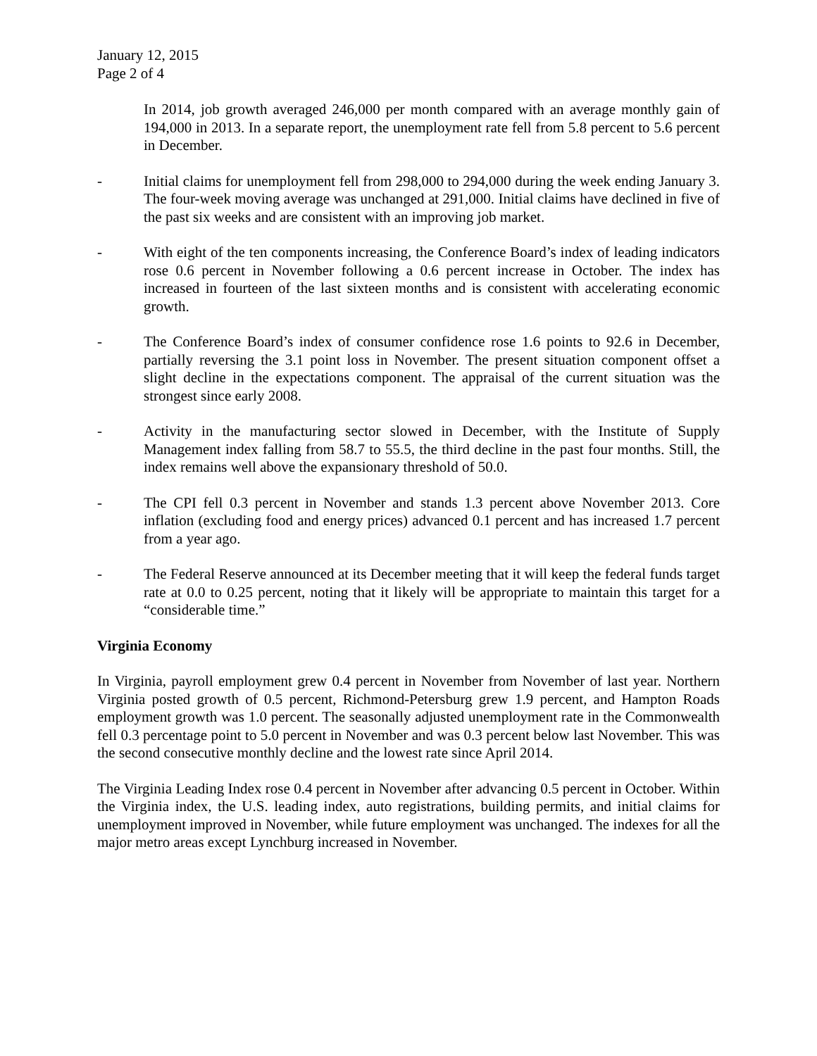January 12, 2015
Page 2 of 4
In 2014, job growth averaged 246,000 per month compared with an average monthly gain of 194,000 in 2013. In a separate report, the unemployment rate fell from 5.8 percent to 5.6 percent in December.
- Initial claims for unemployment fell from 298,000 to 294,000 during the week ending January 3. The four-week moving average was unchanged at 291,000. Initial claims have declined in five of the past six weeks and are consistent with an improving job market.
- With eight of the ten components increasing, the Conference Board’s index of leading indicators rose 0.6 percent in November following a 0.6 percent increase in October. The index has increased in fourteen of the last sixteen months and is consistent with accelerating economic growth.
- The Conference Board’s index of consumer confidence rose 1.6 points to 92.6 in December, partially reversing the 3.1 point loss in November. The present situation component offset a slight decline in the expectations component. The appraisal of the current situation was the strongest since early 2008.
- Activity in the manufacturing sector slowed in December, with the Institute of Supply Management index falling from 58.7 to 55.5, the third decline in the past four months. Still, the index remains well above the expansionary threshold of 50.0.
- The CPI fell 0.3 percent in November and stands 1.3 percent above November 2013. Core inflation (excluding food and energy prices) advanced 0.1 percent and has increased 1.7 percent from a year ago.
- The Federal Reserve announced at its December meeting that it will keep the federal funds target rate at 0.0 to 0.25 percent, noting that it likely will be appropriate to maintain this target for a “considerable time.”
Virginia Economy
In Virginia, payroll employment grew 0.4 percent in November from November of last year. Northern Virginia posted growth of 0.5 percent, Richmond-Petersburg grew 1.9 percent, and Hampton Roads employment growth was 1.0 percent. The seasonally adjusted unemployment rate in the Commonwealth fell 0.3 percentage point to 5.0 percent in November and was 0.3 percent below last November. This was the second consecutive monthly decline and the lowest rate since April 2014.
The Virginia Leading Index rose 0.4 percent in November after advancing 0.5 percent in October. Within the Virginia index, the U.S. leading index, auto registrations, building permits, and initial claims for unemployment improved in November, while future employment was unchanged. The indexes for all the major metro areas except Lynchburg increased in November.